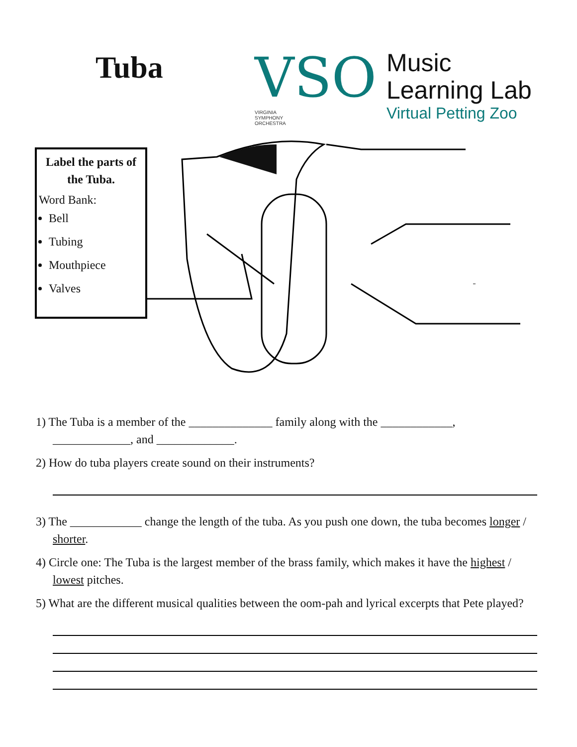Tuba
VSO
VIRGINIA
SYMPHONY
ORCHESTRA
Music
Learning Lab
Virtual Petting Zoo
Label the parts of the Tuba.
Word Bank:
Bell
Tubing
Mouthpiece
Valves
1) The Tuba is a member of the ______________ family along with the ____________,
_____________, and _____________.
2) How do tuba players create sound on their instruments?
3) The ____________ change the length of the tuba. As you push one down, the tuba becomes longer / shorter.
4) Circle one: The Tuba is the largest member of the brass family, which makes it have the highest / lowest pitches.
5) What are the different musical qualities between the oom-pah and lyrical excerpts that Pete played?